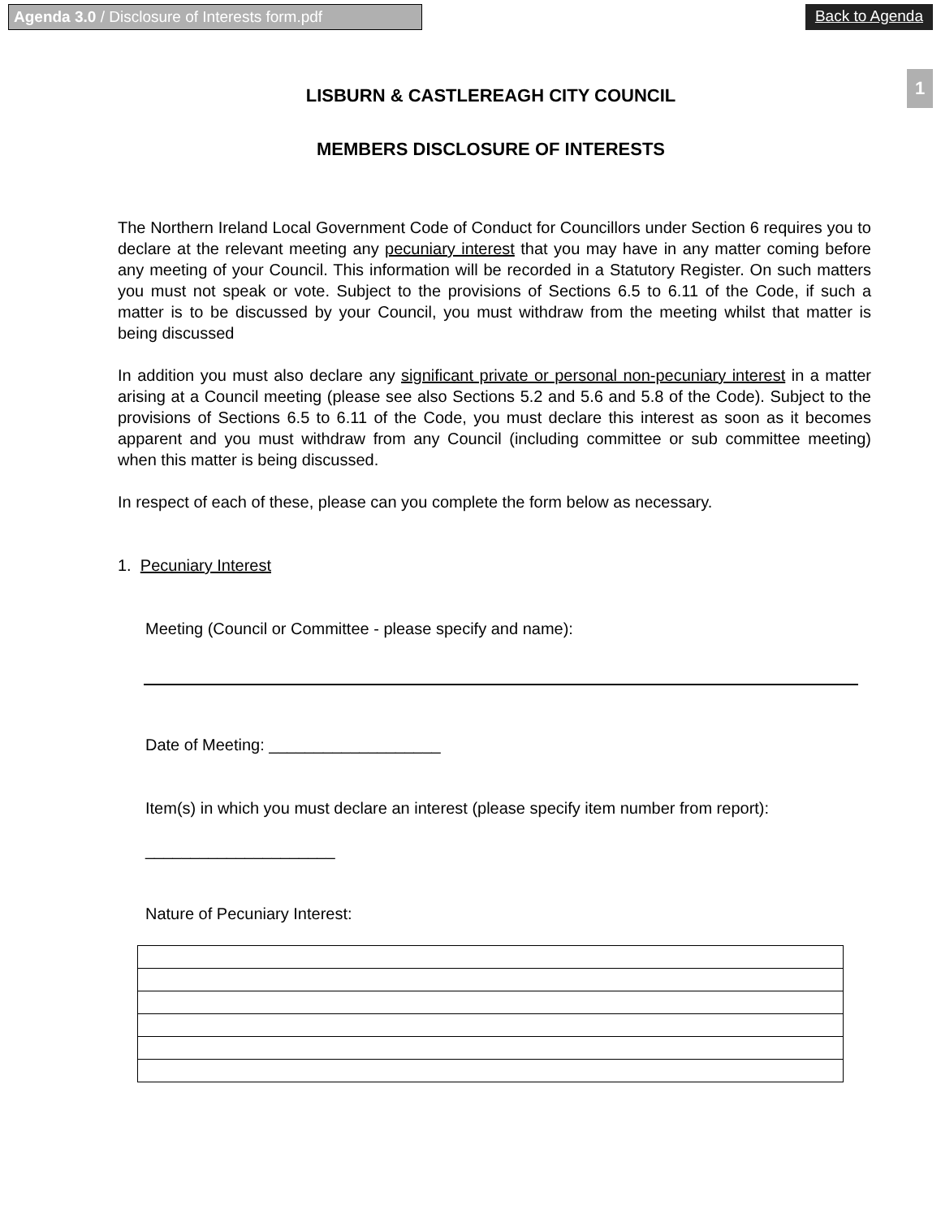Agenda 3.0 / Disclosure of Interests form.pdf
Back to Agenda
1
LISBURN & CASTLEREAGH CITY COUNCIL
MEMBERS DISCLOSURE OF INTERESTS
The Northern Ireland Local Government Code of Conduct for Councillors under Section 6 requires you to declare at the relevant meeting any pecuniary interest that you may have in any matter coming before any meeting of your Council. This information will be recorded in a Statutory Register. On such matters you must not speak or vote. Subject to the provisions of Sections 6.5 to 6.11 of the Code, if such a matter is to be discussed by your Council, you must withdraw from the meeting whilst that matter is being discussed
In addition you must also declare any significant private or personal non-pecuniary interest in a matter arising at a Council meeting (please see also Sections 5.2 and 5.6 and 5.8 of the Code). Subject to the provisions of Sections 6.5 to 6.11 of the Code, you must declare this interest as soon as it becomes apparent and you must withdraw from any Council (including committee or sub committee meeting) when this matter is being discussed.
In respect of each of these, please can you complete the form below as necessary.
1. Pecuniary Interest
Meeting (Council or Committee - please specify and name):
Date of Meeting: ___________________
Item(s) in which you must declare an interest (please specify item number from report):
_____________________
Nature of Pecuniary Interest: